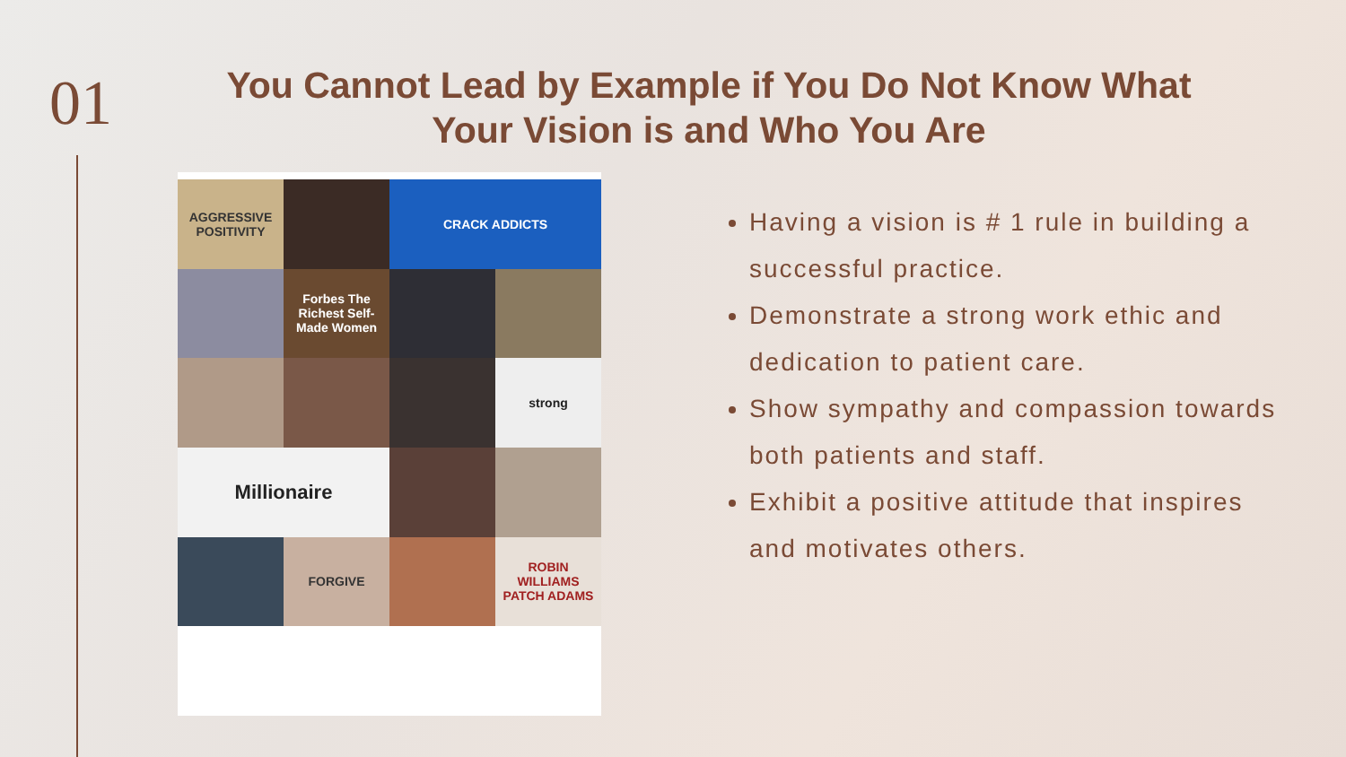01
You Cannot Lead by Example if You Do Not Know What Your Vision is and Who You Are
AGGRESSIVE POSITIVITY
CRACK ADDICTS
Forbes The Richest Self-Made Women
strong
Millionaire
FORGIVE
ROBIN WILLIAMS PATCH ADAMS
Having a vision is # 1 rule in building a successful practice.
Demonstrate a strong work ethic and dedication to patient care.
Show sympathy and compassion towards both patients and staff.
Exhibit a positive attitude that inspires and motivates others.